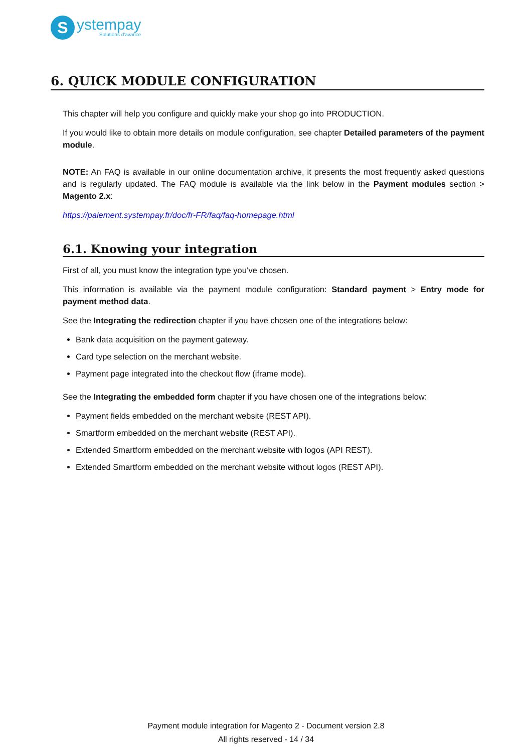S
ystempay
Solutions d'avance
6. QUICK MODULE CONFIGURATION
This chapter will help you configure and quickly make your shop go into PRODUCTION.
If you would like to obtain more details on module configuration, see chapter Detailed parameters of the payment module.
NOTE: An FAQ is available in our online documentation archive, it presents the most frequently asked questions and is regularly updated. The FAQ module is available via the link below in the Payment modules section > Magento 2.x:
https://paiement.systempay.fr/doc/fr-FR/faq/faq-homepage.html
6.1. Knowing your integration
First of all, you must know the integration type you’ve chosen.
This information is available via the payment module configuration: Standard payment > Entry mode for payment method data.
See the Integrating the redirection chapter if you have chosen one of the integrations below:
Bank data acquisition on the payment gateway.
Card type selection on the merchant website.
Payment page integrated into the checkout flow (iframe mode).
See the Integrating the embedded form chapter if you have chosen one of the integrations below:
Payment fields embedded on the merchant website (REST API).
Smartform embedded on the merchant website (REST API).
Extended Smartform embedded on the merchant website with logos (API REST).
Extended Smartform embedded on the merchant website without logos (REST API).
Payment module integration for Magento 2 - Document version 2.8
All rights reserved - 14 / 34